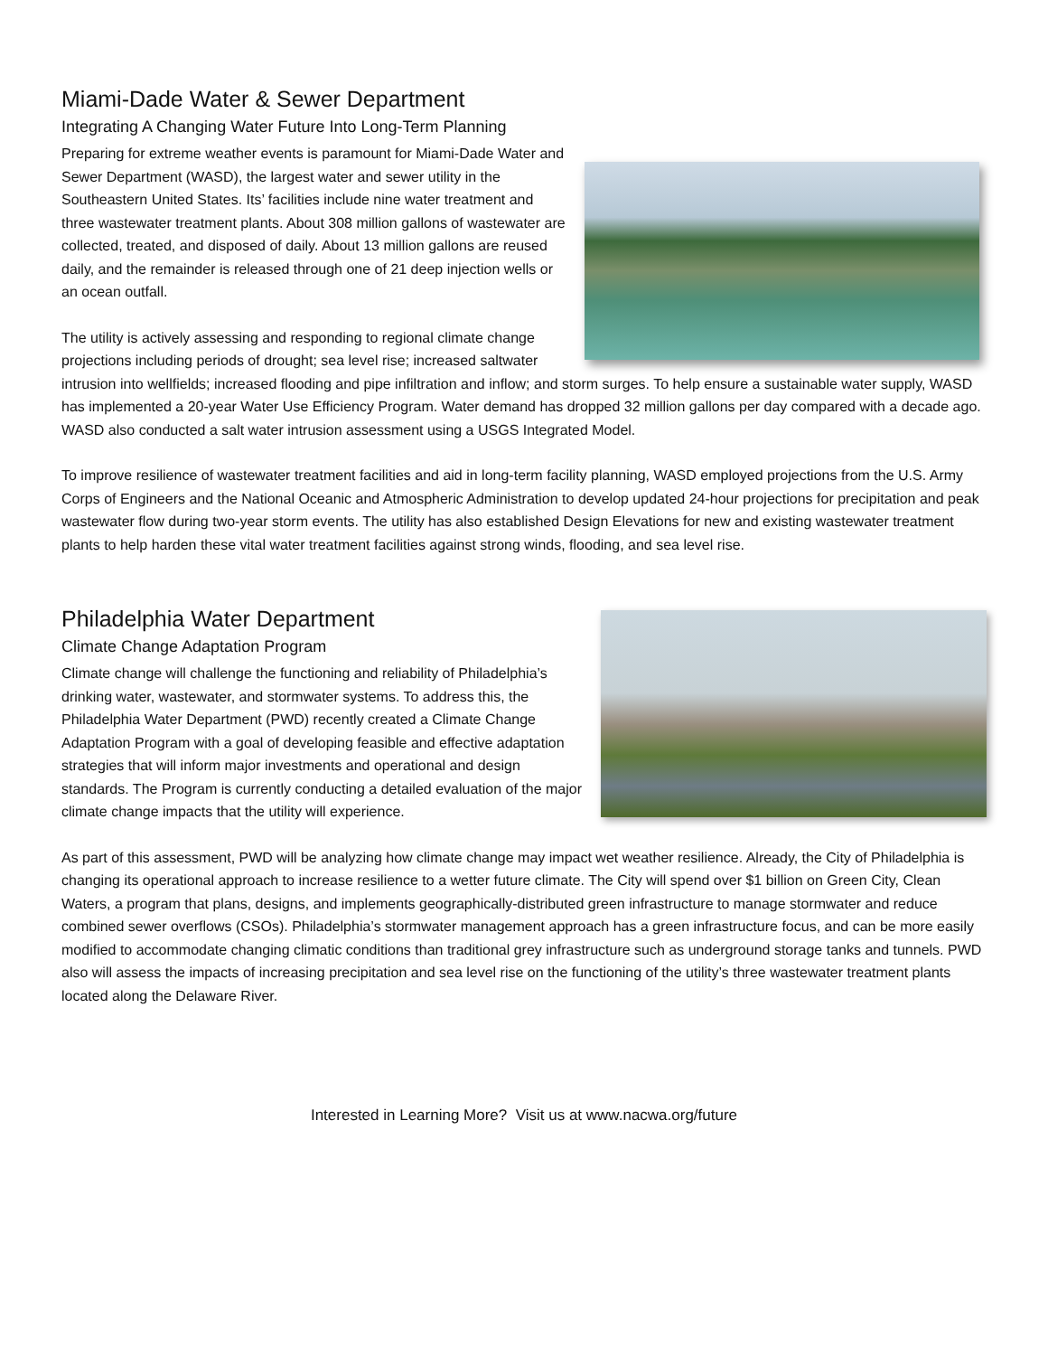Miami-Dade Water & Sewer Department
Integrating A Changing Water Future Into Long-Term Planning
Preparing for extreme weather events is paramount for Miami-Dade Water and Sewer Department (WASD), the largest water and sewer utility in the Southeastern United States. Its’ facilities include nine water treatment and three wastewater treatment plants. About 308 million gallons of wastewater are collected, treated, and disposed of daily. About 13 million gallons are reused daily, and the remainder is released through one of 21 deep injection wells or an ocean outfall.
The utility is actively assessing and responding to regional climate change projections including periods of drought; sea level rise; increased saltwater intrusion into wellfields; increased flooding and pipe infiltration and inflow; and storm surges. To help ensure a sustainable water supply, WASD has implemented a 20-year Water Use Efficiency Program. Water demand has dropped 32 million gallons per day compared with a decade ago. WASD also conducted a salt water intrusion assessment using a USGS Integrated Model.
To improve resilience of wastewater treatment facilities and aid in long-term facility planning, WASD employed projections from the U.S. Army Corps of Engineers and the National Oceanic and Atmospheric Administration to develop updated 24-hour projections for precipitation and peak wastewater flow during two-year storm events. The utility has also established Design Elevations for new and existing wastewater treatment plants to help harden these vital water treatment facilities against strong winds, flooding, and sea level rise.
Philadelphia Water Department
Climate Change Adaptation Program
Climate change will challenge the functioning and reliability of Philadelphia’s drinking water, wastewater, and stormwater systems. To address this, the Philadelphia Water Department (PWD) recently created a Climate Change Adaptation Program with a goal of developing feasible and effective adaptation strategies that will inform major investments and operational and design standards. The Program is currently conducting a detailed evaluation of the major climate change impacts that the utility will experience.
As part of this assessment, PWD will be analyzing how climate change may impact wet weather resilience. Already, the City of Philadelphia is changing its operational approach to increase resilience to a wetter future climate. The City will spend over $1 billion on Green City, Clean Waters, a program that plans, designs, and implements geographically-distributed green infrastructure to manage stormwater and reduce combined sewer overflows (CSOs). Philadelphia’s stormwater management approach has a green infrastructure focus, and can be more easily modified to accommodate changing climatic conditions than traditional grey infrastructure such as underground storage tanks and tunnels. PWD also will assess the impacts of increasing precipitation and sea level rise on the functioning of the utility’s three wastewater treatment plants located along the Delaware River.
Interested in Learning More? Visit us at www.nacwa.org/future